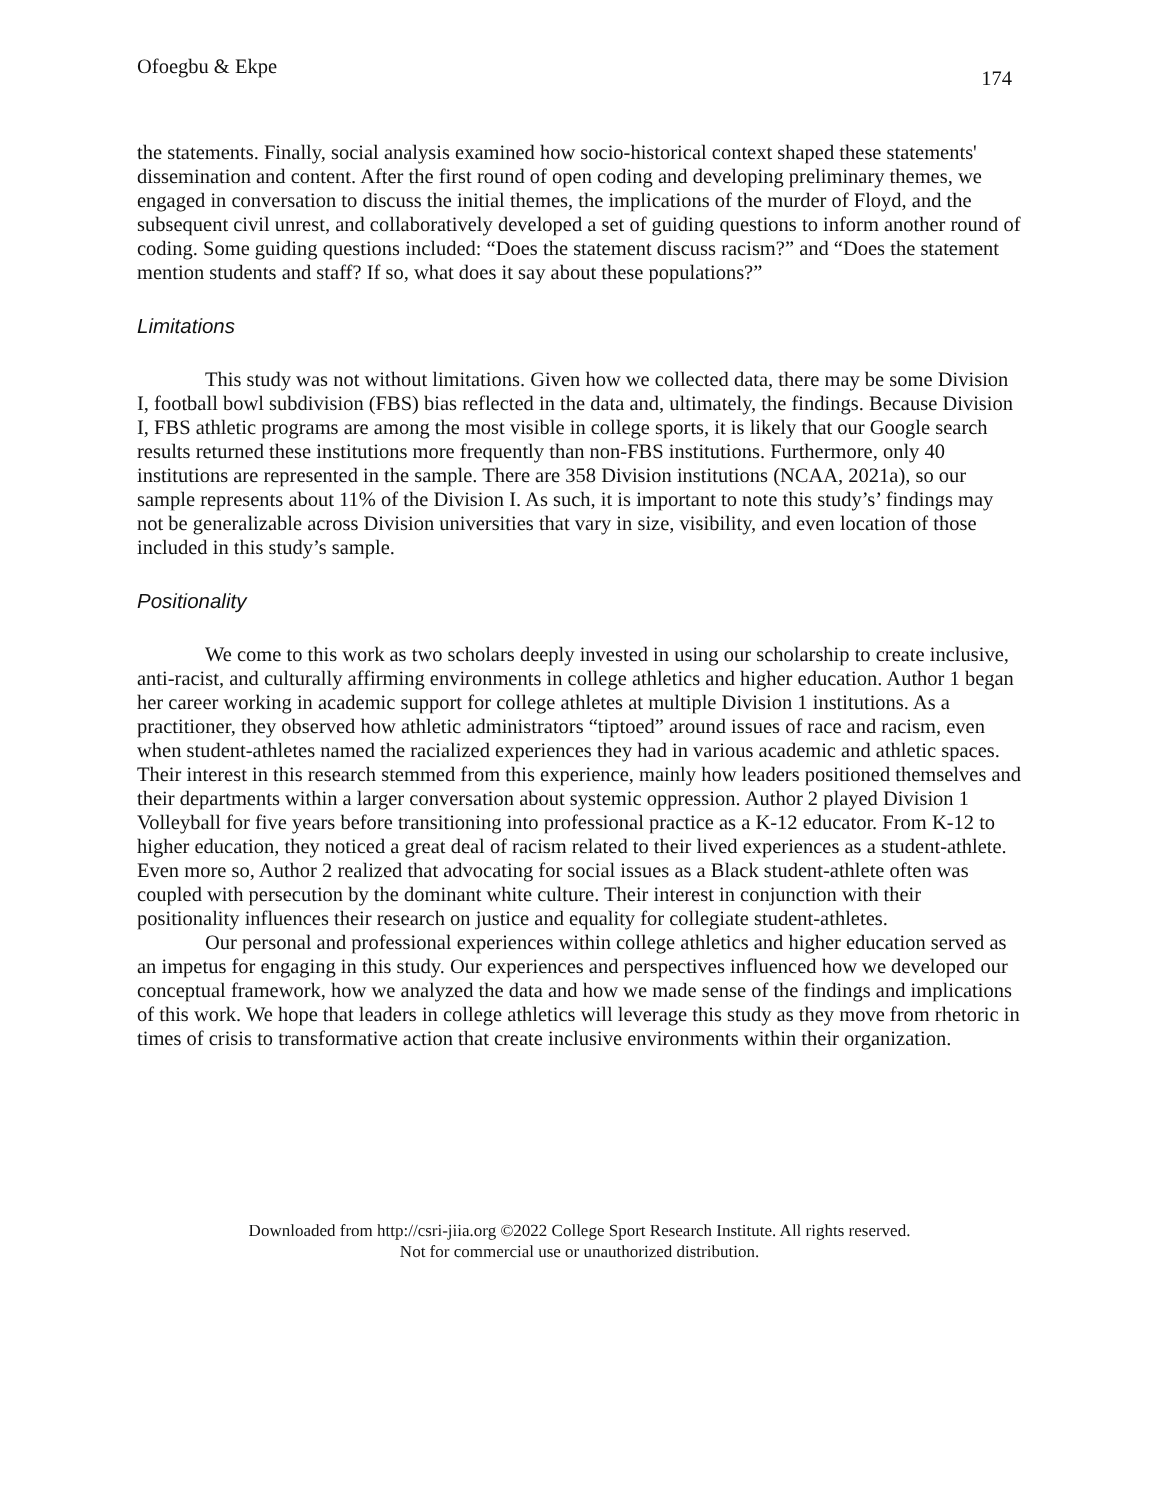Ofoegbu & Ekpe 174
the statements. Finally, social analysis examined how socio-historical context shaped these statements' dissemination and content. After the first round of open coding and developing preliminary themes, we engaged in conversation to discuss the initial themes, the implications of the murder of Floyd, and the subsequent civil unrest, and collaboratively developed a set of guiding questions to inform another round of coding. Some guiding questions included: “Does the statement discuss racism?” and “Does the statement mention students and staff? If so, what does it say about these populations?”
Limitations
This study was not without limitations. Given how we collected data, there may be some Division I, football bowl subdivision (FBS) bias reflected in the data and, ultimately, the findings. Because Division I, FBS athletic programs are among the most visible in college sports, it is likely that our Google search results returned these institutions more frequently than non-FBS institutions. Furthermore, only 40 institutions are represented in the sample. There are 358 Division institutions (NCAA, 2021a), so our sample represents about 11% of the Division I. As such, it is important to note this study’s’ findings may not be generalizable across Division universities that vary in size, visibility, and even location of those included in this study’s sample.
Positionality
We come to this work as two scholars deeply invested in using our scholarship to create inclusive, anti-racist, and culturally affirming environments in college athletics and higher education. Author 1 began her career working in academic support for college athletes at multiple Division 1 institutions. As a practitioner, they observed how athletic administrators “tiptoed” around issues of race and racism, even when student-athletes named the racialized experiences they had in various academic and athletic spaces. Their interest in this research stemmed from this experience, mainly how leaders positioned themselves and their departments within a larger conversation about systemic oppression. Author 2 played Division 1 Volleyball for five years before transitioning into professional practice as a K-12 educator. From K-12 to higher education, they noticed a great deal of racism related to their lived experiences as a student-athlete. Even more so, Author 2 realized that advocating for social issues as a Black student-athlete often was coupled with persecution by the dominant white culture. Their interest in conjunction with their positionality influences their research on justice and equality for collegiate student-athletes.
Our personal and professional experiences within college athletics and higher education served as an impetus for engaging in this study. Our experiences and perspectives influenced how we developed our conceptual framework, how we analyzed the data and how we made sense of the findings and implications of this work. We hope that leaders in college athletics will leverage this study as they move from rhetoric in times of crisis to transformative action that create inclusive environments within their organization.
Downloaded from http://csri-jiia.org ©2022 College Sport Research Institute. All rights reserved.
Not for commercial use or unauthorized distribution.